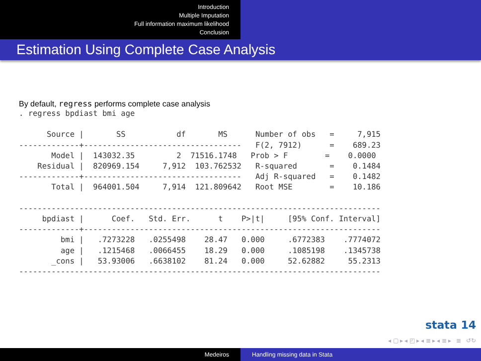Introduction
Multiple Imputation
Full information maximum likelihood
Conclusion
Estimation Using Complete Case Analysis
By default, regress performs complete case analysis
. regress bpdiast bmi age

      Source |       SS           df       MS      Number of obs   =     7,915
-------------+----------------------------------   F(2, 7912)      =    689.23
       Model |  143032.35         2  71516.1748   Prob > F        =    0.0000
    Residual |  820969.154     7,912  103.762532   R-squared       =    0.1484
-------------+----------------------------------   Adj R-squared   =    0.1482
       Total |  964001.504     7,914  121.809642   Root MSE        =    10.186

------------------------------------------------------------------------------
     bpdiast |      Coef.   Std. Err.      t    P>|t|     [95% Conf. Interval]
-------------+----------------------------------------------------------------
         bmi |   .7273228   .0255498    28.47   0.000     .6772383    .7774072
         age |   .1215468   .0066455    18.29   0.000     .1085198    .1345738
       _cons |   53.93006   .6638102    81.24   0.000     52.62882     55.2313
------------------------------------------------------------------------------
stata 14
◂ ▢ ▸ ◂ ◰ ▸ ◂ ≣ ▸ ◂ ≣ ▸ ≣ ↺↻
Medeiros Handling missing data in Stata